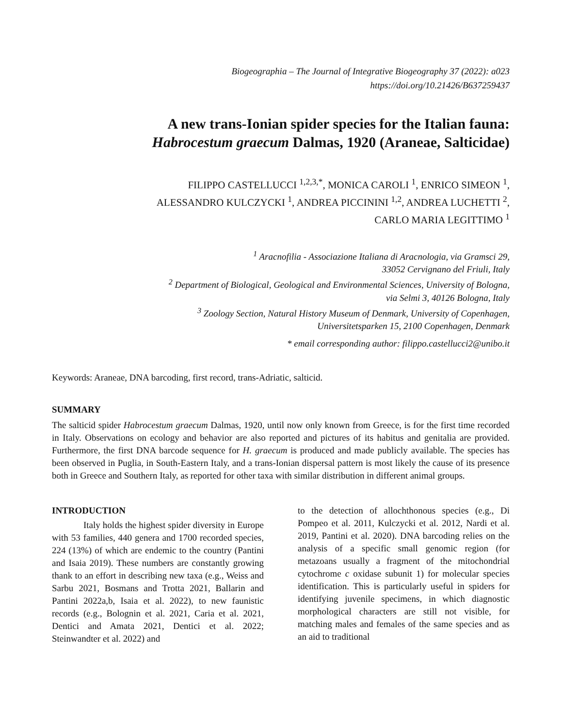Biogeographia – The Journal of Integrative Biogeography 37 (2022): a023
https://doi.org/10.21426/B637259437
A new trans-Ionian spider species for the Italian fauna:
Habrocestum graecum Dalmas, 1920 (Araneae, Salticidae)
FILIPPO CASTELLUCCI <sup>1,2,3,*</sup>, MONICA CAROLI <sup>1</sup>, ENRICO SIMEON <sup>1</sup>,
ALESSANDRO KULCZYCKI <sup>1</sup>, ANDREA PICCININI <sup>1,2</sup>, ANDREA LUCHETTI <sup>2</sup>,
CARLO MARIA LEGITTIMO <sup>1</sup>
<sup>1</sup> Aracnofilia - Associazione Italiana di Aracnologia, via Gramsci 29,
33052 Cervignano del Friuli, Italy
<sup>2</sup> Department of Biological, Geological and Environmental Sciences, University of Bologna,
via Selmi 3, 40126 Bologna, Italy
<sup>3</sup> Zoology Section, Natural History Museum of Denmark, University of Copenhagen,
Universitetsparken 15, 2100 Copenhagen, Denmark
* email corresponding author: filippo.castellucci2@unibo.it
Keywords: Araneae, DNA barcoding, first record, trans-Adriatic, salticid.
SUMMARY
The salticid spider Habrocestum graecum Dalmas, 1920, until now only known from Greece, is for the first time recorded in Italy. Observations on ecology and behavior are also reported and pictures of its habitus and genitalia are provided. Furthermore, the first DNA barcode sequence for H. graecum is produced and made publicly available. The species has been observed in Puglia, in South-Eastern Italy, and a trans-Ionian dispersal pattern is most likely the cause of its presence both in Greece and Southern Italy, as reported for other taxa with similar distribution in different animal groups.
INTRODUCTION
Italy holds the highest spider diversity in Europe with 53 families, 440 genera and 1700 recorded species, 224 (13%) of which are endemic to the country (Pantini and Isaia 2019). These numbers are constantly growing thank to an effort in describing new taxa (e.g., Weiss and Sarbu 2021, Bosmans and Trotta 2021, Ballarin and Pantini 2022a,b, Isaia et al. 2022), to new faunistic records (e.g., Bolognin et al. 2021, Caria et al. 2021, Dentici and Amata 2021, Dentici et al. 2022; Steinwandter et al. 2022) and
to the detection of allochthonous species (e.g., Di Pompeo et al. 2011, Kulczycki et al. 2012, Nardi et al. 2019, Pantini et al. 2020). DNA barcoding relies on the analysis of a specific small genomic region (for metazoans usually a fragment of the mitochondrial cytochrome c oxidase subunit 1) for molecular species identification. This is particularly useful in spiders for identifying juvenile specimens, in which diagnostic morphological characters are still not visible, for matching males and females of the same species and as an aid to traditional